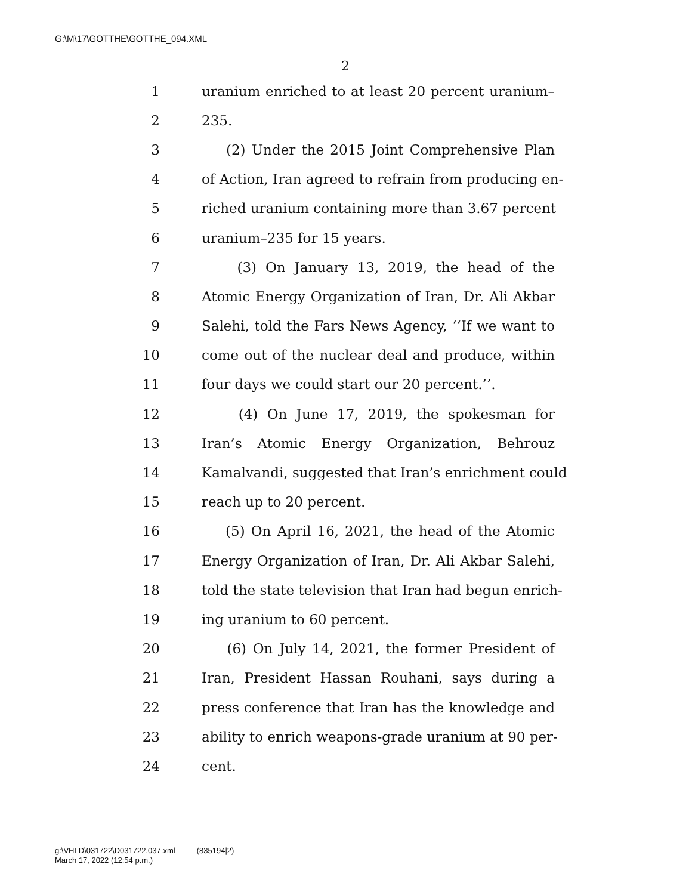G:\M\17\GOTTHE\GOTTHE_094.XML
2
1 uranium enriched to at least 20 percent uranium–
2 235.
3 (2) Under the 2015 Joint Comprehensive Plan
4 of Action, Iran agreed to refrain from producing en-
5 riched uranium containing more than 3.67 percent
6 uranium–235 for 15 years.
7 (3) On January 13, 2019, the head of the
8 Atomic Energy Organization of Iran, Dr. Ali Akbar
9 Salehi, told the Fars News Agency, ‘‘If we want to
10 come out of the nuclear deal and produce, within
11 four days we could start our 20 percent.’’.
12 (4) On June 17, 2019, the spokesman for
13 Iran’s Atomic Energy Organization, Behrouz
14 Kamalvandi, suggested that Iran’s enrichment could
15 reach up to 20 percent.
16 (5) On April 16, 2021, the head of the Atomic
17 Energy Organization of Iran, Dr. Ali Akbar Salehi,
18 told the state television that Iran had begun enrich-
19 ing uranium to 60 percent.
20 (6) On July 14, 2021, the former President of
21 Iran, President Hassan Rouhani, says during a
22 press conference that Iran has the knowledge and
23 ability to enrich weapons-grade uranium at 90 per-
24 cent.
g:\VHLD\031722\D031722.037.xml (835194|2)
March 17, 2022 (12:54 p.m.)